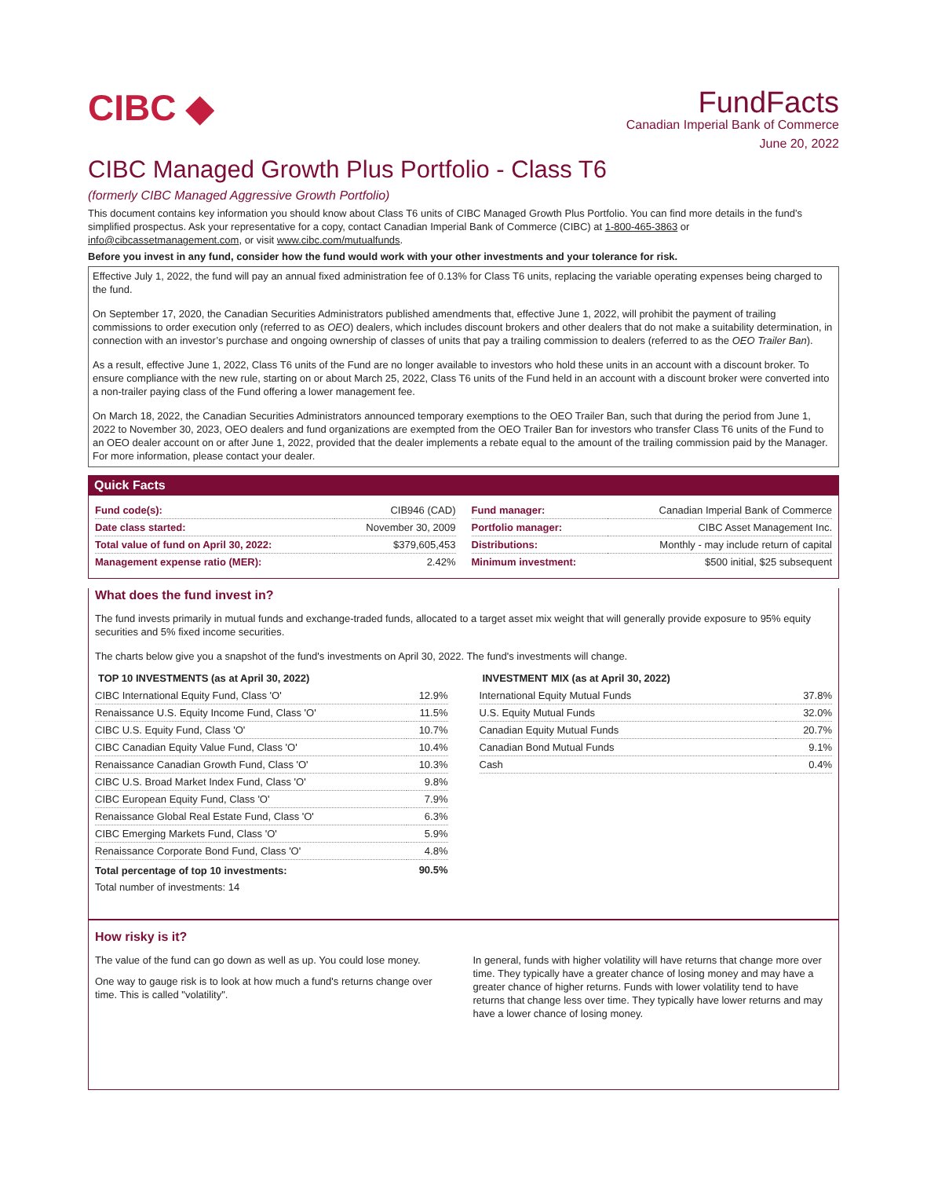CIBC ◆
FundFacts
Canadian Imperial Bank of Commerce
June 20, 2022
CIBC Managed Growth Plus Portfolio - Class T6
(formerly CIBC Managed Aggressive Growth Portfolio)
This document contains key information you should know about Class T6 units of CIBC Managed Growth Plus Portfolio. You can find more details in the fund’s simplified prospectus. Ask your representative for a copy, contact Canadian Imperial Bank of Commerce (CIBC) at 1-800-465-3863 or info@cibcassetmanagement.com, or visit www.cibc.com/mutualfunds.
Before you invest in any fund, consider how the fund would work with your other investments and your tolerance for risk.
Effective July 1, 2022, the fund will pay an annual fixed administration fee of 0.13% for Class T6 units, replacing the variable operating expenses being charged to the fund.
On September 17, 2020, the Canadian Securities Administrators published amendments that, effective June 1, 2022, will prohibit the payment of trailing commissions to order execution only (referred to as OEO) dealers, which includes discount brokers and other dealers that do not make a suitability determination, in connection with an investor’s purchase and ongoing ownership of classes of units that pay a trailing commission to dealers (referred to as the OEO Trailer Ban).
As a result, effective June 1, 2022, Class T6 units of the Fund are no longer available to investors who hold these units in an account with a discount broker. To ensure compliance with the new rule, starting on or about March 25, 2022, Class T6 units of the Fund held in an account with a discount broker were converted into a non-trailer paying class of the Fund offering a lower management fee.
On March 18, 2022, the Canadian Securities Administrators announced temporary exemptions to the OEO Trailer Ban, such that during the period from June 1, 2022 to November 30, 2023, OEO dealers and fund organizations are exempted from the OEO Trailer Ban for investors who transfer Class T6 units of the Fund to an OEO dealer account on or after June 1, 2022, provided that the dealer implements a rebate equal to the amount of the trailing commission paid by the Manager. For more information, please contact your dealer.
Quick Facts
| Fund code(s): | CIB946 (CAD) |
| Date class started: | November 30, 2009 |
| Total value of fund on April 30, 2022: | $379,605,453 |
| Management expense ratio (MER): | 2.42% |
| Fund manager: | Canadian Imperial Bank of Commerce |
| Portfolio manager: | CIBC Asset Management Inc. |
| Distributions: | Monthly - may include return of capital |
| Minimum investment: | $500 initial, $25 subsequent |
What does the fund invest in?
The fund invests primarily in mutual funds and exchange-traded funds, allocated to a target asset mix weight that will generally provide exposure to 95% equity securities and 5% fixed income securities.
The charts below give you a snapshot of the fund's investments on April 30, 2022. The fund's investments will change.
TOP 10 INVESTMENTS (as at April 30, 2022)
| CIBC International Equity Fund, Class 'O' | 12.9% |
| Renaissance U.S. Equity Income Fund, Class 'O' | 11.5% |
| CIBC U.S. Equity Fund, Class 'O' | 10.7% |
| CIBC Canadian Equity Value Fund, Class 'O' | 10.4% |
| Renaissance Canadian Growth Fund, Class 'O' | 10.3% |
| CIBC U.S. Broad Market Index Fund, Class 'O' | 9.8% |
| CIBC European Equity Fund, Class 'O' | 7.9% |
| Renaissance Global Real Estate Fund, Class 'O' | 6.3% |
| CIBC Emerging Markets Fund, Class 'O' | 5.9% |
| Renaissance Corporate Bond Fund, Class 'O' | 4.8% |
| Total percentage of top 10 investments: | 90.5% |
| Total number of investments: 14 | |
INVESTMENT MIX (as at April 30, 2022)
| International Equity Mutual Funds | 37.8% |
| U.S. Equity Mutual Funds | 32.0% |
| Canadian Equity Mutual Funds | 20.7% |
| Canadian Bond Mutual Funds | 9.1% |
| Cash | 0.4% |
How risky is it?
The value of the fund can go down as well as up. You could lose money.
One way to gauge risk is to look at how much a fund's returns change over time. This is called "volatility".
In general, funds with higher volatility will have returns that change more over time. They typically have a greater chance of losing money and may have a greater chance of higher returns. Funds with lower volatility tend to have returns that change less over time. They typically have lower returns and may have a lower chance of losing money.